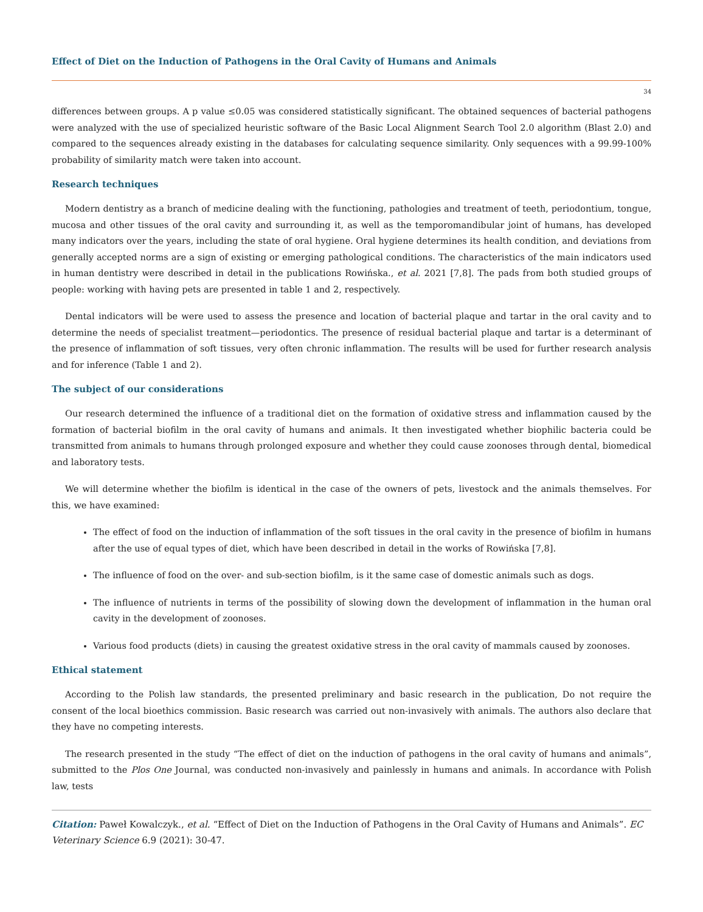Effect of Diet on the Induction of Pathogens in the Oral Cavity of Humans and Animals
34
differences between groups. A p value ≤0.05 was considered statistically significant. The obtained sequences of bacterial pathogens were analyzed with the use of specialized heuristic software of the Basic Local Alignment Search Tool 2.0 algorithm (Blast 2.0) and compared to the sequences already existing in the databases for calculating sequence similarity. Only sequences with a 99.99-100% probability of similarity match were taken into account.
Research techniques
Modern dentistry as a branch of medicine dealing with the functioning, pathologies and treatment of teeth, periodontium, tongue, mucosa and other tissues of the oral cavity and surrounding it, as well as the temporomandibular joint of humans, has developed many indicators over the years, including the state of oral hygiene. Oral hygiene determines its health condition, and deviations from generally accepted norms are a sign of existing or emerging pathological conditions. The characteristics of the main indicators used in human dentistry were described in detail in the publications Rowińska., et al. 2021 [7,8]. The pads from both studied groups of people: working with having pets are presented in table 1 and 2, respectively.
Dental indicators will be were used to assess the presence and location of bacterial plaque and tartar in the oral cavity and to determine the needs of specialist treatment—periodontics. The presence of residual bacterial plaque and tartar is a determinant of the presence of inflammation of soft tissues, very often chronic inflammation. The results will be used for further research analysis and for inference (Table 1 and 2).
The subject of our considerations
Our research determined the influence of a traditional diet on the formation of oxidative stress and inflammation caused by the formation of bacterial biofilm in the oral cavity of humans and animals. It then investigated whether biophilic bacteria could be transmitted from animals to humans through prolonged exposure and whether they could cause zoonoses through dental, biomedical and laboratory tests.
We will determine whether the biofilm is identical in the case of the owners of pets, livestock and the animals themselves. For this, we have examined:
The effect of food on the induction of inflammation of the soft tissues in the oral cavity in the presence of biofilm in humans after the use of equal types of diet, which have been described in detail in the works of Rowińska [7,8].
The influence of food on the over- and sub-section biofilm, is it the same case of domestic animals such as dogs.
The influence of nutrients in terms of the possibility of slowing down the development of inflammation in the human oral cavity in the development of zoonoses.
Various food products (diets) in causing the greatest oxidative stress in the oral cavity of mammals caused by zoonoses.
Ethical statement
According to the Polish law standards, the presented preliminary and basic research in the publication, Do not require the consent of the local bioethics commission. Basic research was carried out non-invasively with animals. The authors also declare that they have no competing interests.
The research presented in the study “The effect of diet on the induction of pathogens in the oral cavity of humans and animals”, submitted to the Plos One Journal, was conducted non-invasively and painlessly in humans and animals. In accordance with Polish law, tests
Citation: Paweł Kowalczyk., et al. “Effect of Diet on the Induction of Pathogens in the Oral Cavity of Humans and Animals”. EC Veterinary Science 6.9 (2021): 30-47.